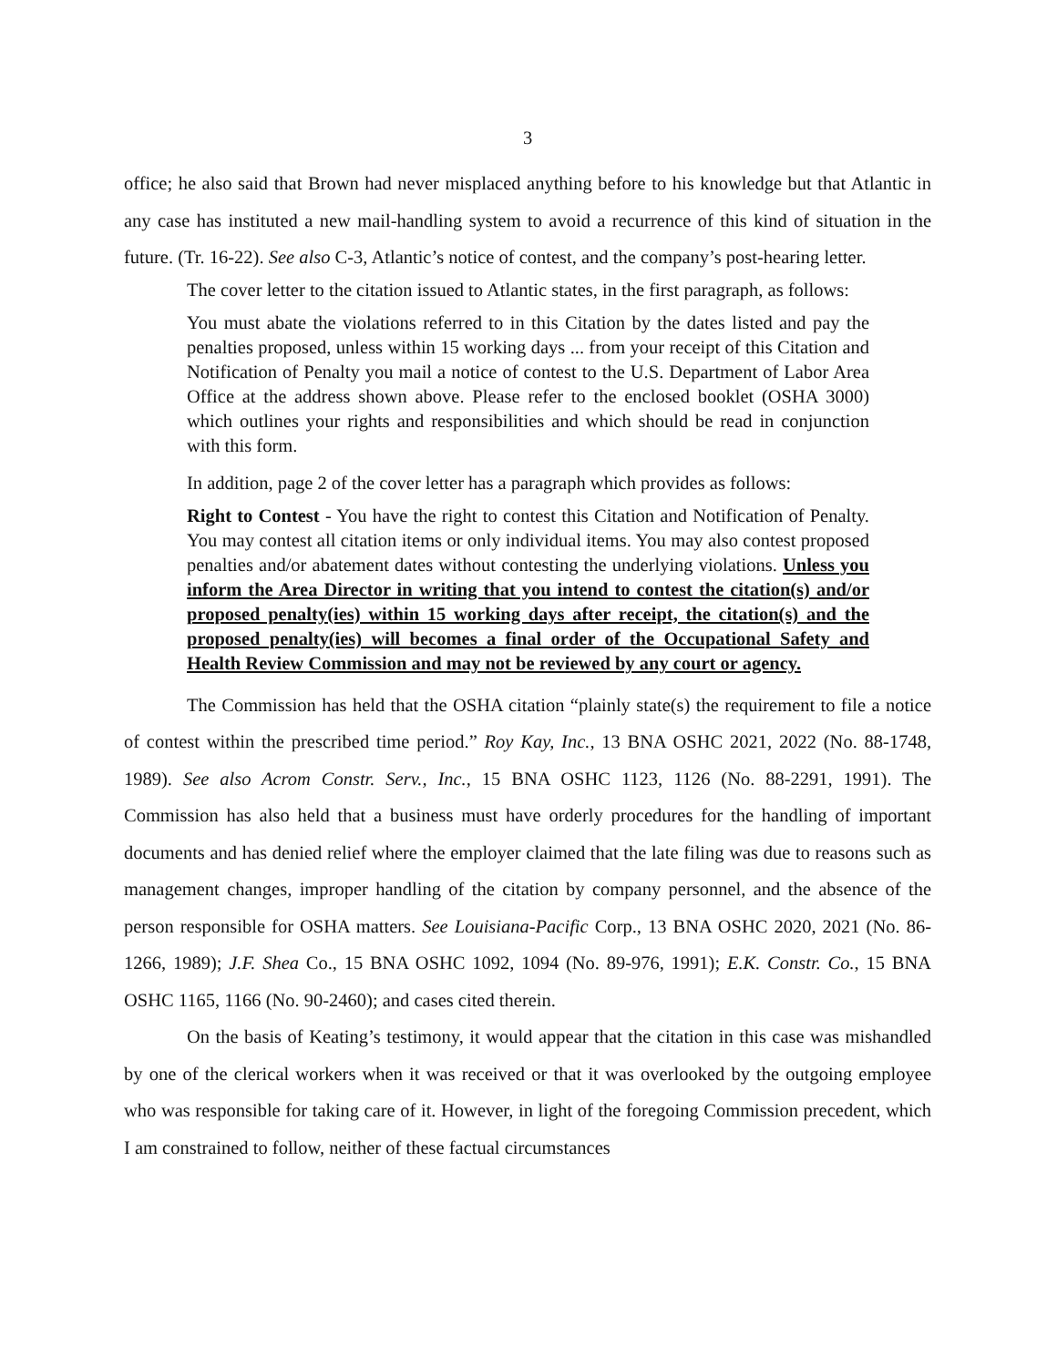3
office; he also said that Brown had never misplaced anything before to his knowledge but that Atlantic in any case has instituted a new mail-handling system to avoid a recurrence of this kind of situation in the future. (Tr. 16-22). See also C-3, Atlantic’s notice of contest, and the company’s post-hearing letter.
The cover letter to the citation issued to Atlantic states, in the first paragraph, as follows:
You must abate the violations referred to in this Citation by the dates listed and pay the penalties proposed, unless within 15 working days ... from your receipt of this Citation and Notification of Penalty you mail a notice of contest to the U.S. Department of Labor Area Office at the address shown above. Please refer to the enclosed booklet (OSHA 3000) which outlines your rights and responsibilities and which should be read in conjunction with this form.
In addition, page 2 of the cover letter has a paragraph which provides as follows:
Right to Contest - You have the right to contest this Citation and Notification of Penalty. You may contest all citation items or only individual items. You may also contest proposed penalties and/or abatement dates without contesting the underlying violations. Unless you inform the Area Director in writing that you intend to contest the citation(s) and/or proposed penalty(ies) within 15 working days after receipt, the citation(s) and the proposed penalty(ies) will becomes a final order of the Occupational Safety and Health Review Commission and may not be reviewed by any court or agency.
The Commission has held that the OSHA citation “plainly state(s) the requirement to file a notice of contest within the prescribed time period.” Roy Kay, Inc., 13 BNA OSHC 2021, 2022 (No. 88-1748, 1989). See also Acrom Constr. Serv., Inc., 15 BNA OSHC 1123, 1126 (No. 88-2291, 1991). The Commission has also held that a business must have orderly procedures for the handling of important documents and has denied relief where the employer claimed that the late filing was due to reasons such as management changes, improper handling of the citation by company personnel, and the absence of the person responsible for OSHA matters. See Louisiana-Pacific Corp., 13 BNA OSHC 2020, 2021 (No. 86-1266, 1989); J.F. Shea Co., 15 BNA OSHC 1092, 1094 (No. 89-976, 1991); E.K. Constr. Co., 15 BNA OSHC 1165, 1166 (No. 90-2460); and cases cited therein.
On the basis of Keating’s testimony, it would appear that the citation in this case was mishandled by one of the clerical workers when it was received or that it was overlooked by the outgoing employee who was responsible for taking care of it. However, in light of the foregoing Commission precedent, which I am constrained to follow, neither of these factual circumstances